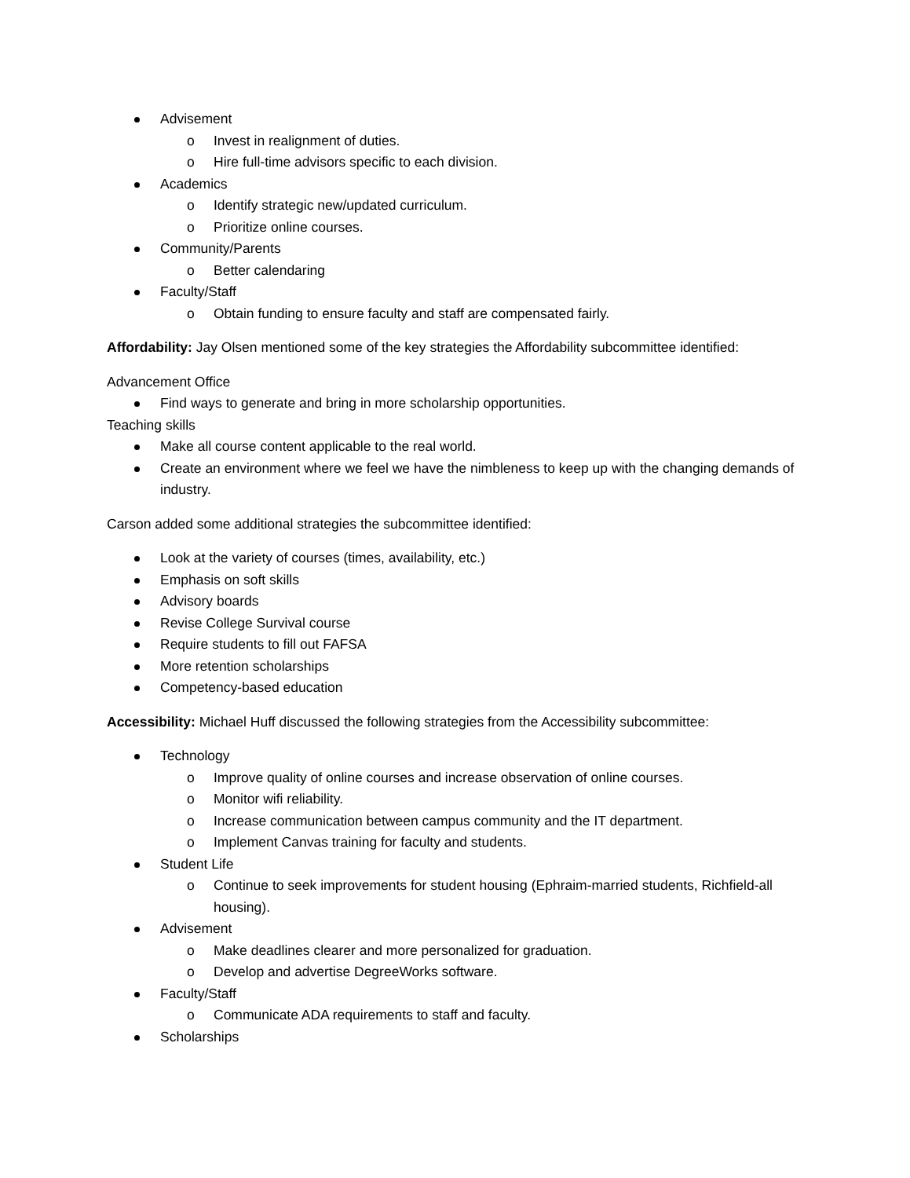Advisement
Invest in realignment of duties.
Hire full-time advisors specific to each division.
Academics
Identify strategic new/updated curriculum.
Prioritize online courses.
Community/Parents
Better calendaring
Faculty/Staff
Obtain funding to ensure faculty and staff are compensated fairly.
Affordability: Jay Olsen mentioned some of the key strategies the Affordability subcommittee identified:
Advancement Office
Find ways to generate and bring in more scholarship opportunities.
Teaching skills
Make all course content applicable to the real world.
Create an environment where we feel we have the nimbleness to keep up with the changing demands of industry.
Carson added some additional strategies the subcommittee identified:
Look at the variety of courses (times, availability, etc.)
Emphasis on soft skills
Advisory boards
Revise College Survival course
Require students to fill out FAFSA
More retention scholarships
Competency-based education
Accessibility: Michael Huff discussed the following strategies from the Accessibility subcommittee:
Technology
Improve quality of online courses and increase observation of online courses.
Monitor wifi reliability.
Increase communication between campus community and the IT department.
Implement Canvas training for faculty and students.
Student Life
Continue to seek improvements for student housing (Ephraim-married students, Richfield-all housing).
Advisement
Make deadlines clearer and more personalized for graduation.
Develop and advertise DegreeWorks software.
Faculty/Staff
Communicate ADA requirements to staff and faculty.
Scholarships